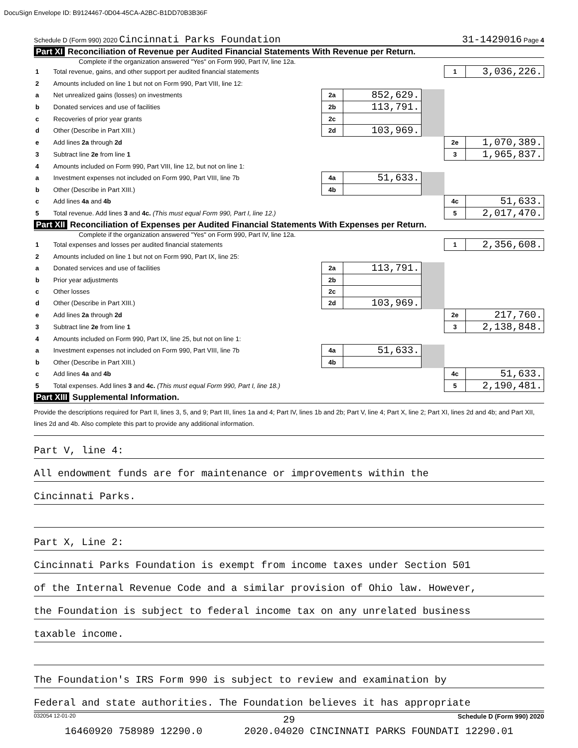DocuSign Envelope ID: B9124467-0D04-45CA-A2BC-B1DD70B3B36F
Schedule D (Form 990) 2020 Cincinnati Parks Foundation 31-1429016 Page 4
Part XI Reconciliation of Revenue per Audited Financial Statements With Revenue per Return.
Complete if the organization answered "Yes" on Form 990, Part IV, line 12a.
| 1 | Total revenue, gains, and other support per audited financial statements | | | | 1 | 3,036,226. |
| 2 | Amounts included on line 1 but not on Form 990, Part VIII, line 12: | | | | | |
| a | Net unrealized gains (losses) on investments | 2a | 852,629. | | | |
| b | Donated services and use of facilities | 2b | 113,791. | | | |
| c | Recoveries of prior year grants | 2c | | | | |
| d | Other (Describe in Part XIII.) | 2d | 103,969. | | | |
| e | Add lines 2a through 2d | | | | 2e | 1,070,389. |
| 3 | Subtract line 2e from line 1 | | | | 3 | 1,965,837. |
| 4 | Amounts included on Form 990, Part VIII, line 12, but not on line 1: | | | | | |
| a | Investment expenses not included on Form 990, Part VIII, line 7b | 4a | 51,633. | | | |
| b | Other (Describe in Part XIII.) | 4b | | | | |
| c | Add lines 4a and 4b | | | | 4c | 51,633. |
| 5 | Total revenue. Add lines 3 and 4c. (This must equal Form 990, Part I, line 12.) | | | | 5 | 2,017,470. |
Part XII Reconciliation of Expenses per Audited Financial Statements With Expenses per Return.
Complete if the organization answered "Yes" on Form 990, Part IV, line 12a.
| 1 | Total expenses and losses per audited financial statements | | | | 1 | 2,356,608. |
| 2 | Amounts included on line 1 but not on Form 990, Part IX, line 25: | | | | | |
| a | Donated services and use of facilities | 2a | 113,791. | | | |
| b | Prior year adjustments | 2b | | | | |
| c | Other losses | 2c | | | | |
| d | Other (Describe in Part XIII.) | 2d | 103,969. | | | |
| e | Add lines 2a through 2d | | | | 2e | 217,760. |
| 3 | Subtract line 2e from line 1 | | | | 3 | 2,138,848. |
| 4 | Amounts included on Form 990, Part IX, line 25, but not on line 1: | | | | | |
| a | Investment expenses not included on Form 990, Part VIII, line 7b | 4a | 51,633. | | | |
| b | Other (Describe in Part XIII.) | 4b | | | | |
| c | Add lines 4a and 4b | | | | 4c | 51,633. |
| 5 | Total expenses. Add lines 3 and 4c. (This must equal Form 990, Part I, line 18.) | | | | 5 | 2,190,481. |
Part XIII Supplemental Information.
Provide the descriptions required for Part II, lines 3, 5, and 9; Part III, lines 1a and 4; Part IV, lines 1b and 2b; Part V, line 4; Part X, line 2; Part XI, lines 2d and 4b; and Part XII, lines 2d and 4b. Also complete this part to provide any additional information.
Part V, line 4:
All endowment funds are for maintenance or improvements within the
Cincinnati Parks.
Part X, Line 2:
Cincinnati Parks Foundation is exempt from income taxes under Section 501
of the Internal Revenue Code and a similar provision of Ohio law. However,
the Foundation is subject to federal income tax on any unrelated business
taxable income.
The Foundation's IRS Form 990 is subject to review and examination by
Federal and state authorities. The Foundation believes it has appropriate
032054 12-01-20 Schedule D (Form 990) 2020
29
16460920 758989 12290.0 2020.04020 CINCINNATI PARKS FOUNDATI 12290.01